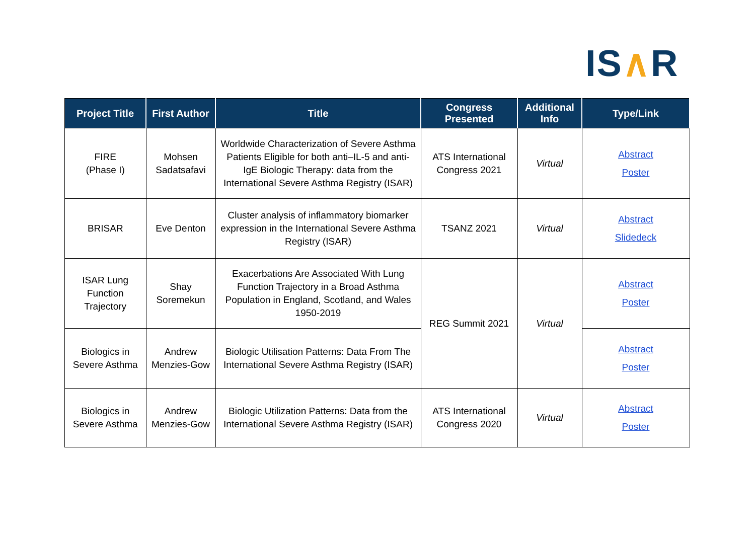IS∧R
| Project Title | First Author | Title | Congress Presented | Additional Info | Type/Link |
| --- | --- | --- | --- | --- | --- |
| FIRE (Phase I) | Mohsen Sadatsafavi | Worldwide Characterization of Severe Asthma Patients Eligible for both anti–IL-5 and anti-IgE Biologic Therapy: data from the International Severe Asthma Registry (ISAR) | ATS International Congress 2021 | Virtual | Abstract Poster |
| BRISAR | Eve Denton | Cluster analysis of inflammatory biomarker expression in the International Severe Asthma Registry (ISAR) | TSANZ 2021 | Virtual | Abstract Slidedeck |
| ISAR Lung Function Trajectory | Shay Soremekun | Exacerbations Are Associated With Lung Function Trajectory in a Broad Asthma Population in England, Scotland, and Wales 1950-2019 | REG Summit 2021 | Virtual | Abstract Poster |
| Biologics in Severe Asthma | Andrew Menzies-Gow | Biologic Utilisation Patterns: Data From The International Severe Asthma Registry (ISAR) | | | Abstract Poster |
| Biologics in Severe Asthma | Andrew Menzies-Gow | Biologic Utilization Patterns: Data from the International Severe Asthma Registry (ISAR) | ATS International Congress 2020 | Virtual | Abstract Poster |